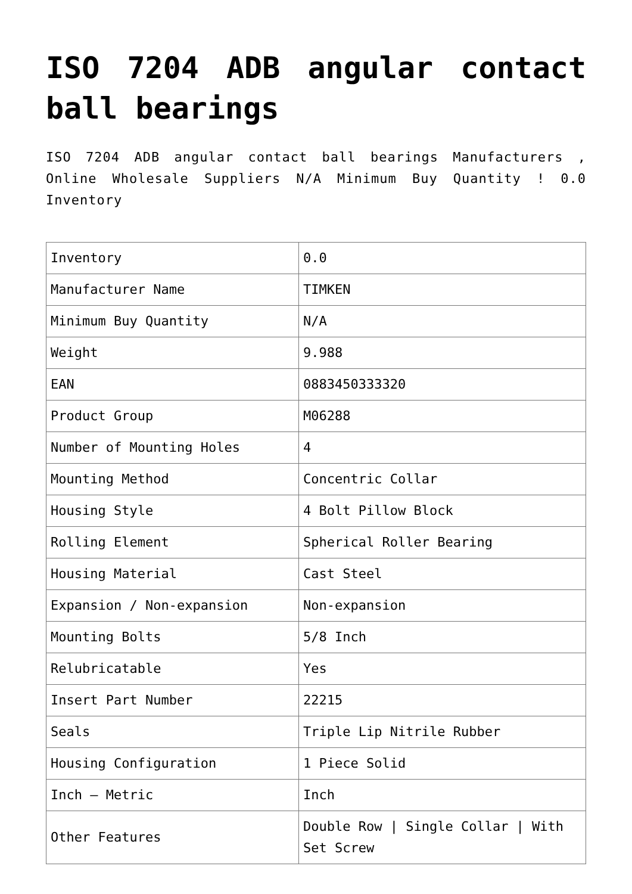ISO 7204 ADB angular contact ball bearings
ISO 7204 ADB angular contact ball bearings Manufacturers , Online Wholesale Suppliers N/A Minimum Buy Quantity ! 0.0 Inventory
| Inventory | 0.0 |
| Manufacturer Name | TIMKEN |
| Minimum Buy Quantity | N/A |
| Weight | 9.988 |
| EAN | 0883450333320 |
| Product Group | M06288 |
| Number of Mounting Holes | 4 |
| Mounting Method | Concentric Collar |
| Housing Style | 4 Bolt Pillow Block |
| Rolling Element | Spherical Roller Bearing |
| Housing Material | Cast Steel |
| Expansion / Non-expansion | Non-expansion |
| Mounting Bolts | 5/8 Inch |
| Relubricatable | Yes |
| Insert Part Number | 22215 |
| Seals | Triple Lip Nitrile Rubber |
| Housing Configuration | 1 Piece Solid |
| Inch – Metric | Inch |
| Other Features | Double Row / Single Collar / With Set Screw |